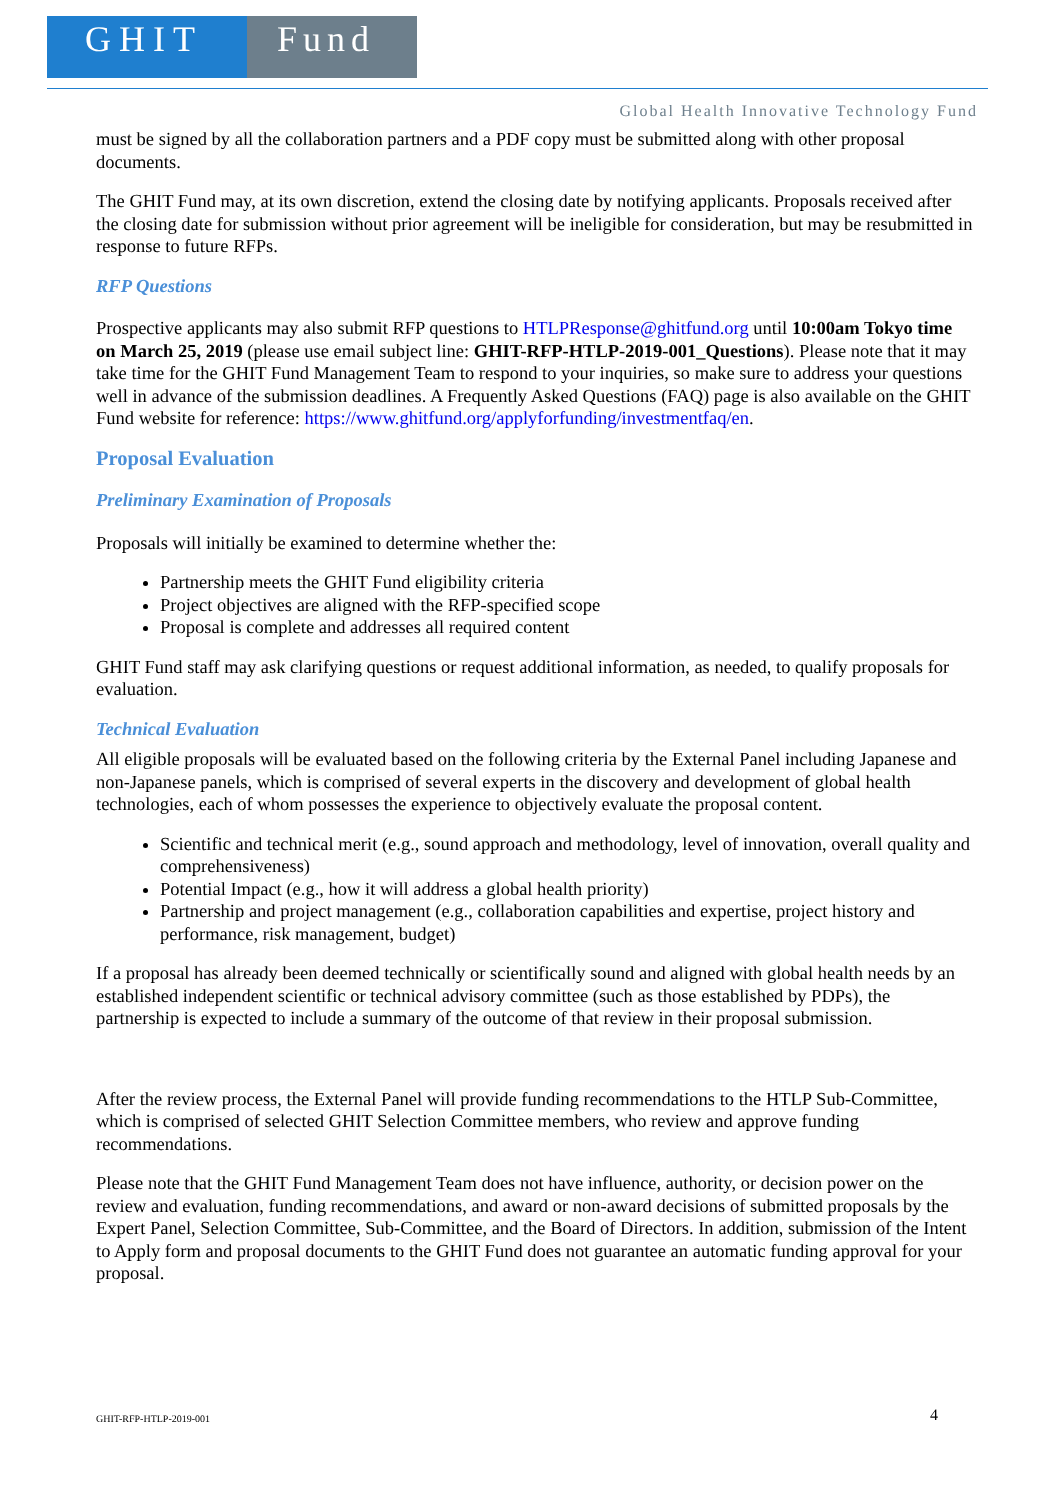GHIT Fund
Global Health Innovative Technology Fund
must be signed by all the collaboration partners and a PDF copy must be submitted along with other proposal documents.
The GHIT Fund may, at its own discretion, extend the closing date by notifying applicants. Proposals received after the closing date for submission without prior agreement will be ineligible for consideration, but may be resubmitted in response to future RFPs.
RFP Questions
Prospective applicants may also submit RFP questions to HTLPResponse@ghitfund.org until 10:00am Tokyo time on March 25, 2019 (please use email subject line: GHIT-RFP-HTLP-2019-001_Questions). Please note that it may take time for the GHIT Fund Management Team to respond to your inquiries, so make sure to address your questions well in advance of the submission deadlines. A Frequently Asked Questions (FAQ) page is also available on the GHIT Fund website for reference: https://www.ghitfund.org/applyforfunding/investmentfaq/en.
Proposal Evaluation
Preliminary Examination of Proposals
Proposals will initially be examined to determine whether the:
Partnership meets the GHIT Fund eligibility criteria
Project objectives are aligned with the RFP-specified scope
Proposal is complete and addresses all required content
GHIT Fund staff may ask clarifying questions or request additional information, as needed, to qualify proposals for evaluation.
Technical Evaluation
All eligible proposals will be evaluated based on the following criteria by the External Panel including Japanese and non-Japanese panels, which is comprised of several experts in the discovery and development of global health technologies, each of whom possesses the experience to objectively evaluate the proposal content.
Scientific and technical merit (e.g., sound approach and methodology, level of innovation, overall quality and comprehensiveness)
Potential Impact (e.g., how it will address a global health priority)
Partnership and project management (e.g., collaboration capabilities and expertise, project history and performance, risk management, budget)
If a proposal has already been deemed technically or scientifically sound and aligned with global health needs by an established independent scientific or technical advisory committee (such as those established by PDPs), the partnership is expected to include a summary of the outcome of that review in their proposal submission.
After the review process, the External Panel will provide funding recommendations to the HTLP Sub-Committee, which is comprised of selected GHIT Selection Committee members, who review and approve funding recommendations.
Please note that the GHIT Fund Management Team does not have influence, authority, or decision power on the review and evaluation, funding recommendations, and award or non-award decisions of submitted proposals by the Expert Panel, Selection Committee, Sub-Committee, and the Board of Directors. In addition, submission of the Intent to Apply form and proposal documents to the GHIT Fund does not guarantee an automatic funding approval for your proposal.
GHIT-RFP-HTLP-2019-001 4